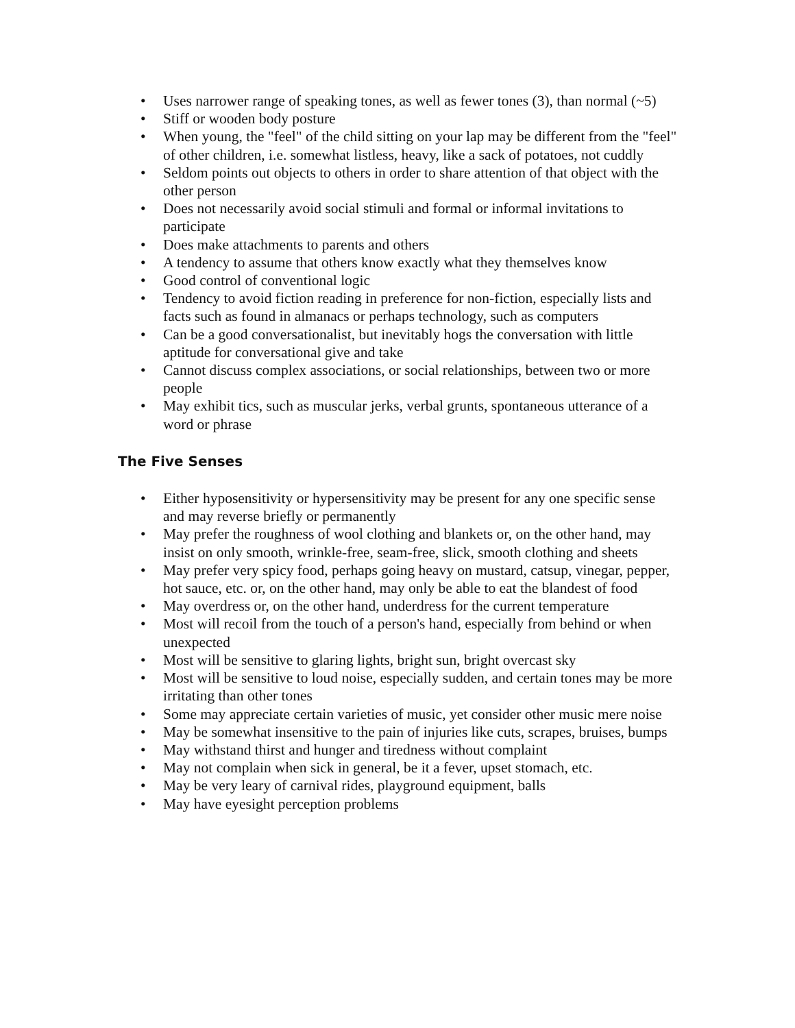• Uses narrower range of speaking tones, as well as fewer tones (3), than normal (~5)
• Stiff or wooden body posture
• When young, the "feel" of the child sitting on your lap may be different from the "feel" of other children, i.e. somewhat listless, heavy, like a sack of potatoes, not cuddly
• Seldom points out objects to others in order to share attention of that object with the other person
• Does not necessarily avoid social stimuli and formal or informal invitations to participate
• Does make attachments to parents and others
• A tendency to assume that others know exactly what they themselves know
• Good control of conventional logic
• Tendency to avoid fiction reading in preference for non-fiction, especially lists and facts such as found in almanacs or perhaps technology, such as computers
• Can be a good conversationalist, but inevitably hogs the conversation with little aptitude for conversational give and take
• Cannot discuss complex associations, or social relationships, between two or more people
• May exhibit tics, such as muscular jerks, verbal grunts, spontaneous utterance of a word or phrase
The Five Senses
• Either hyposensitivity or hypersensitivity may be present for any one specific sense and may reverse briefly or permanently
• May prefer the roughness of wool clothing and blankets or, on the other hand, may insist on only smooth, wrinkle-free, seam-free, slick, smooth clothing and sheets
• May prefer very spicy food, perhaps going heavy on mustard, catsup, vinegar, pepper, hot sauce, etc. or, on the other hand, may only be able to eat the blandest of food
• May overdress or, on the other hand, underdress for the current temperature
• Most will recoil from the touch of a person's hand, especially from behind or when unexpected
• Most will be sensitive to glaring lights, bright sun, bright overcast sky
• Most will be sensitive to loud noise, especially sudden, and certain tones may be more irritating than other tones
• Some may appreciate certain varieties of music, yet consider other music mere noise
• May be somewhat insensitive to the pain of injuries like cuts, scrapes, bruises, bumps
• May withstand thirst and hunger and tiredness without complaint
• May not complain when sick in general, be it a fever, upset stomach, etc.
• May be very leary of carnival rides, playground equipment, balls
• May have eyesight perception problems